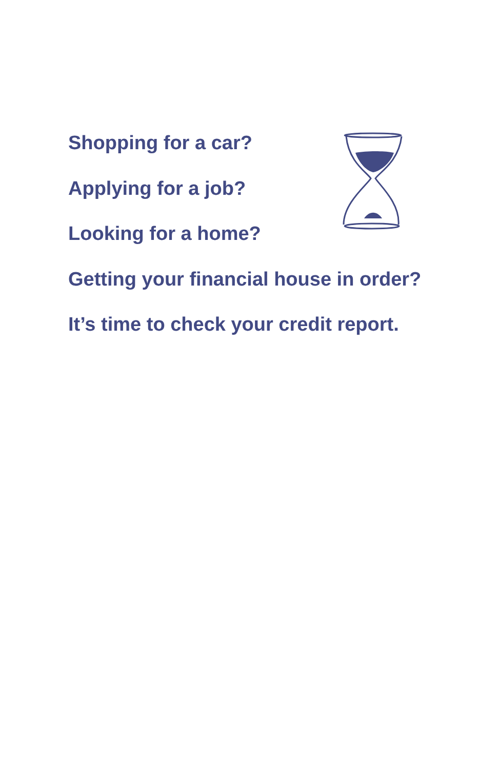Shopping for a car?
Applying for a job?
Looking for a home?
Getting your financial house in order?
It’s time to check your credit report.